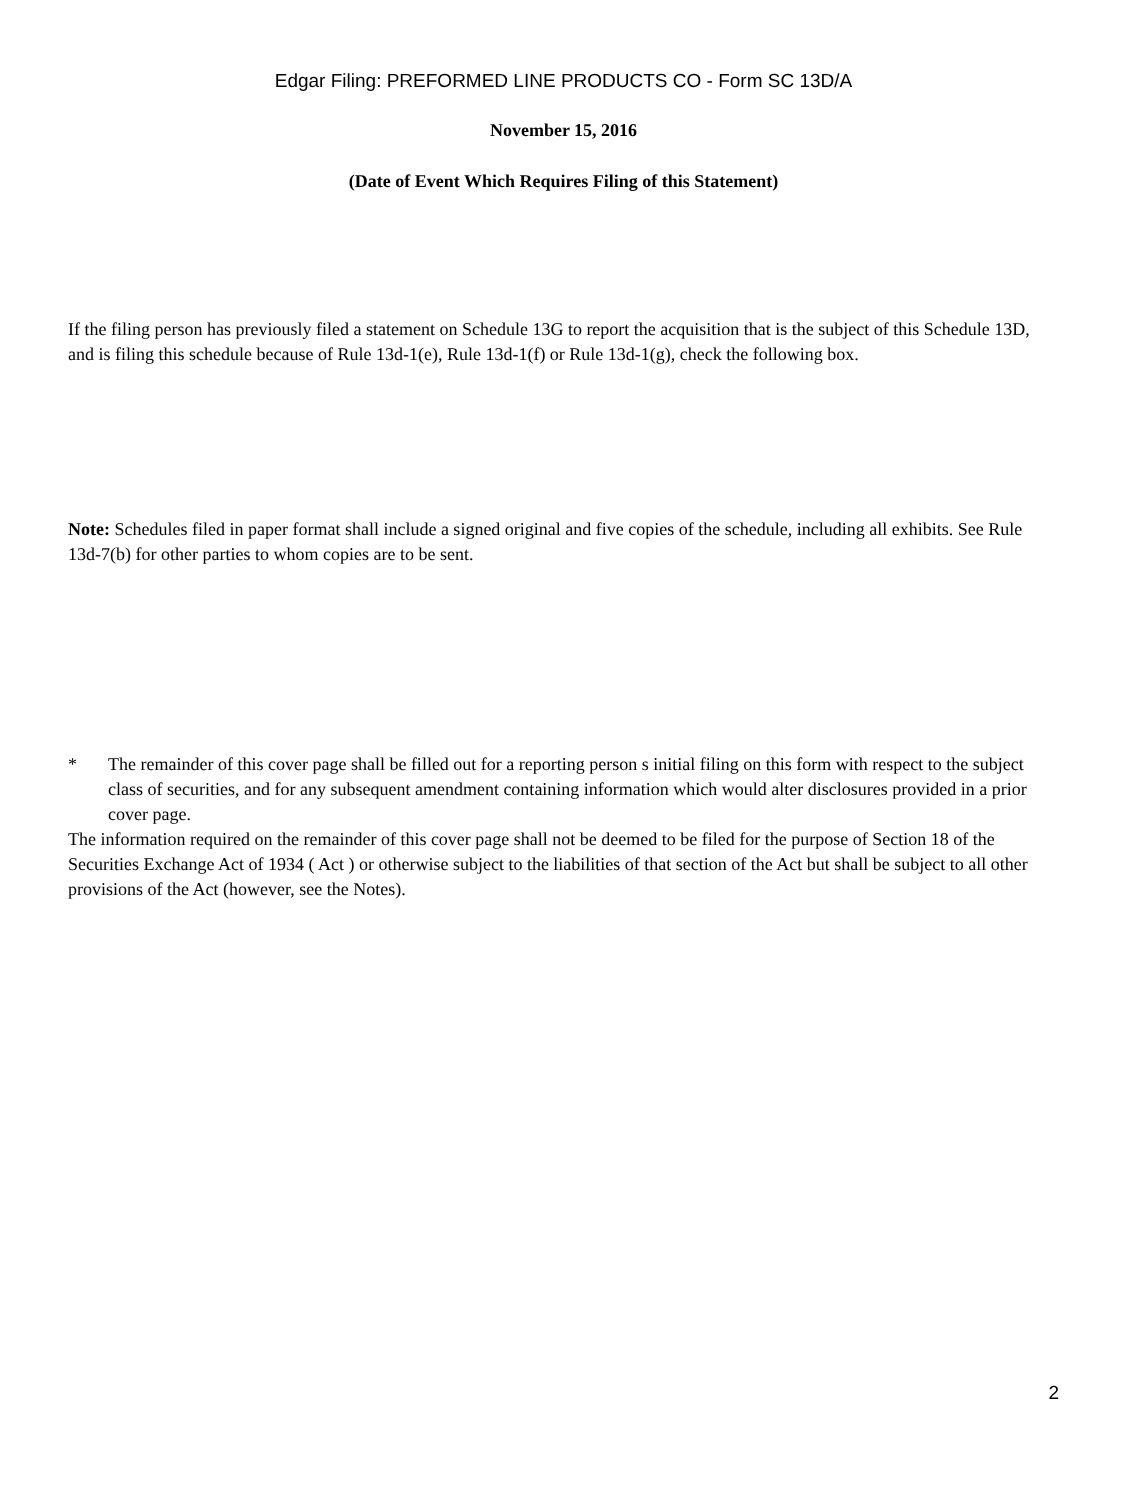Edgar Filing: PREFORMED LINE PRODUCTS CO - Form SC 13D/A
November 15, 2016
(Date of Event Which Requires Filing of this Statement)
If the filing person has previously filed a statement on Schedule 13G to report the acquisition that is the subject of this Schedule 13D, and is filing this schedule because of Rule 13d-1(e), Rule 13d-1(f) or Rule 13d-1(g), check the following box.
Note: Schedules filed in paper format shall include a signed original and five copies of the schedule, including all exhibits. See Rule 13d-7(b) for other parties to whom copies are to be sent.
* The remainder of this cover page shall be filled out for a reporting person s initial filing on this form with respect to the subject class of securities, and for any subsequent amendment containing information which would alter disclosures provided in a prior cover page.
The information required on the remainder of this cover page shall not be deemed to be filed for the purpose of Section 18 of the Securities Exchange Act of 1934 ( Act ) or otherwise subject to the liabilities of that section of the Act but shall be subject to all other provisions of the Act (however, see the Notes).
2